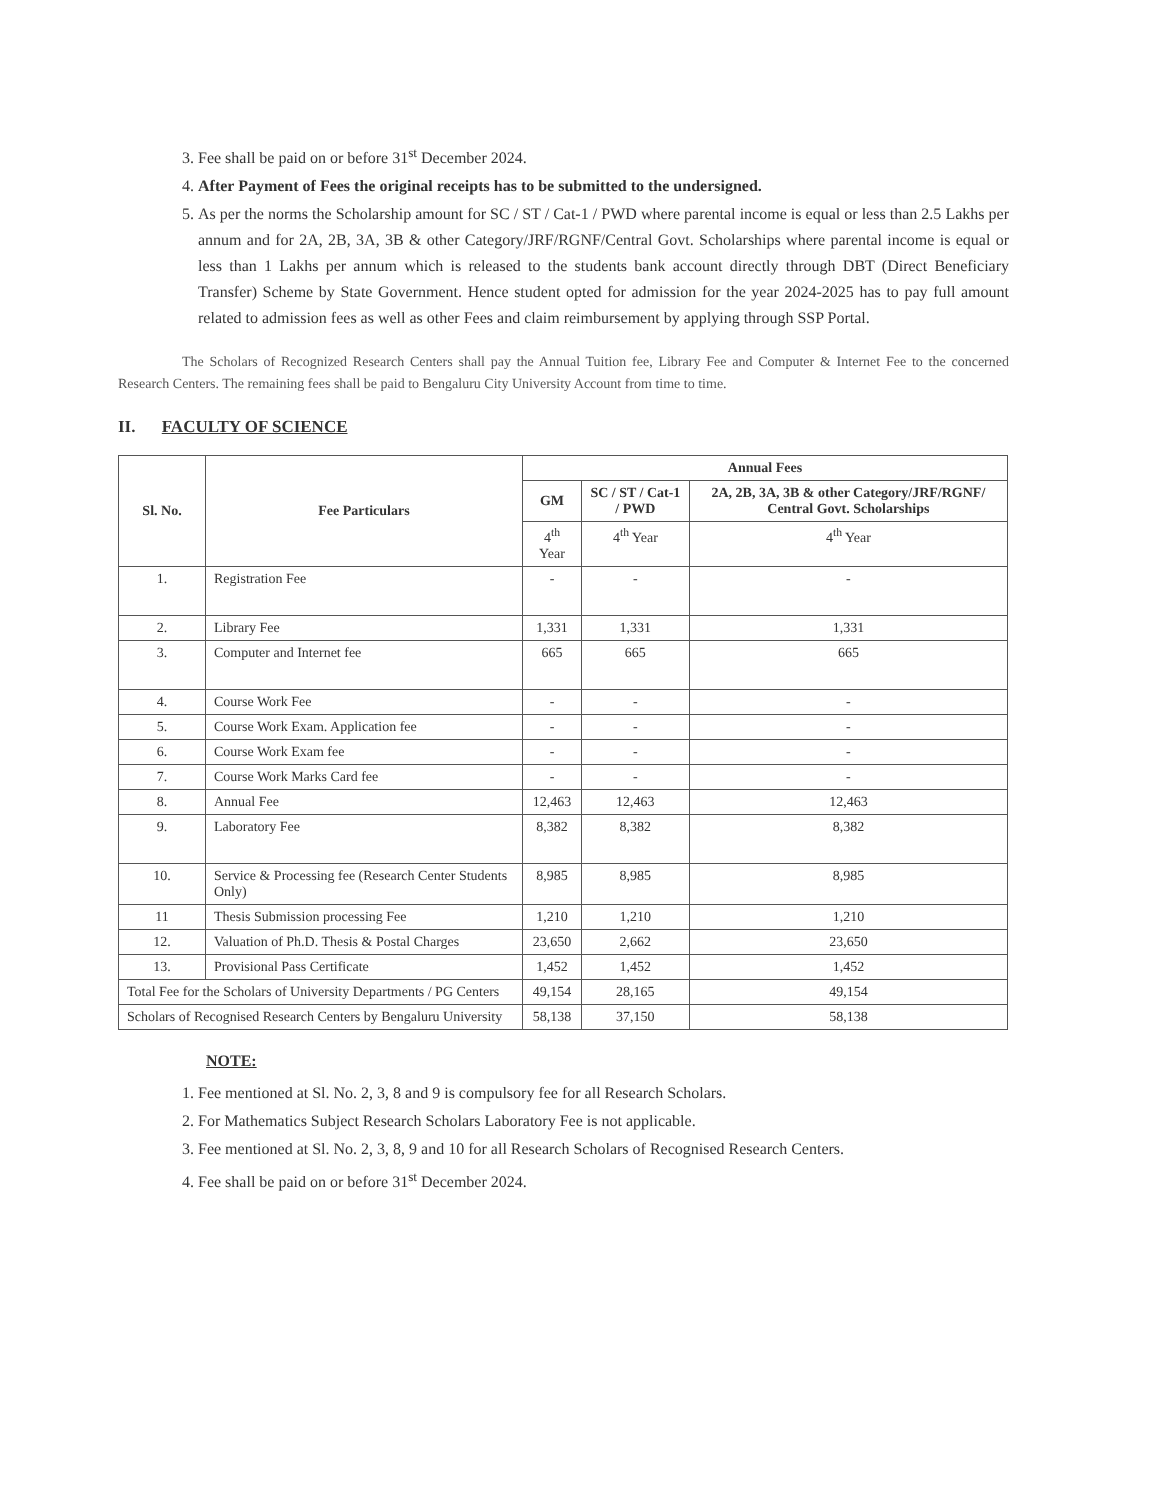3. Fee shall be paid on or before 31<sup>st</sup> December 2024.
4. After Payment of Fees the original receipts has to be submitted to the undersigned.
5. As per the norms the Scholarship amount for SC / ST / Cat-1 / PWD where parental income is equal or less than 2.5 Lakhs per annum and for 2A, 2B, 3A, 3B & other Category/JRF/RGNF/Central Govt. Scholarships where parental income is equal or less than 1 Lakhs per annum which is released to the students bank account directly through DBT (Direct Beneficiary Transfer) Scheme by State Government. Hence student opted for admission for the year 2024-2025 has to pay full amount related to admission fees as well as other Fees and claim reimbursement by applying through SSP Portal.
The Scholars of Recognized Research Centers shall pay the Annual Tuition fee, Library Fee and Computer & Internet Fee to the concerned Research Centers. The remaining fees shall be paid to Bengaluru City University Account from time to time.
II. FACULTY OF SCIENCE
| Sl. No. | Fee Particulars | Annual Fees | | |
| --- | --- | --- | --- | --- |
| | | GM | SC / ST / Cat-1 / PWD | 2A, 2B, 3A, 3B & other Category/JRF/RGNF/ Central Govt. Scholarships |
| | | 4<sup>th</sup> Year | 4<sup>th</sup> Year | 4<sup>th</sup> Year |
| 1. | Registration Fee | - | - | - |
| 2. | Library Fee | 1,331 | 1,331 | 1,331 |
| 3. | Computer and Internet fee | 665 | 665 | 665 |
| 4. | Course Work Fee | - | - | - |
| 5. | Course Work Exam. Application fee | - | - | - |
| 6. | Course Work Exam fee | - | - | - |
| 7. | Course Work Marks Card fee | - | - | - |
| 8. | Annual Fee | 12,463 | 12,463 | 12,463 |
| 9. | Laboratory Fee | 8,382 | 8,382 | 8,382 |
| 10. | Service & Processing fee (Research Center Students Only) | 8,985 | 8,985 | 8,985 |
| 11 | Thesis Submission processing Fee | 1,210 | 1,210 | 1,210 |
| 12. | Valuation of Ph.D. Thesis & Postal Charges | 23,650 | 2,662 | 23,650 |
| 13. | Provisional Pass Certificate | 1,452 | 1,452 | 1,452 |
| Total Fee for the Scholars of University Departments / PG Centers | | 49,154 | 28,165 | 49,154 |
| Scholars of Recognised Research Centers by Bengaluru University | | 58,138 | 37,150 | 58,138 |
NOTE:
1. Fee mentioned at Sl. No. 2, 3, 8 and 9 is compulsory fee for all Research Scholars.
2. For Mathematics Subject Research Scholars Laboratory Fee is not applicable.
3. Fee mentioned at Sl. No. 2, 3, 8, 9 and 10 for all Research Scholars of Recognised Research Centers.
4. Fee shall be paid on or before 31<sup>st</sup> December 2024.